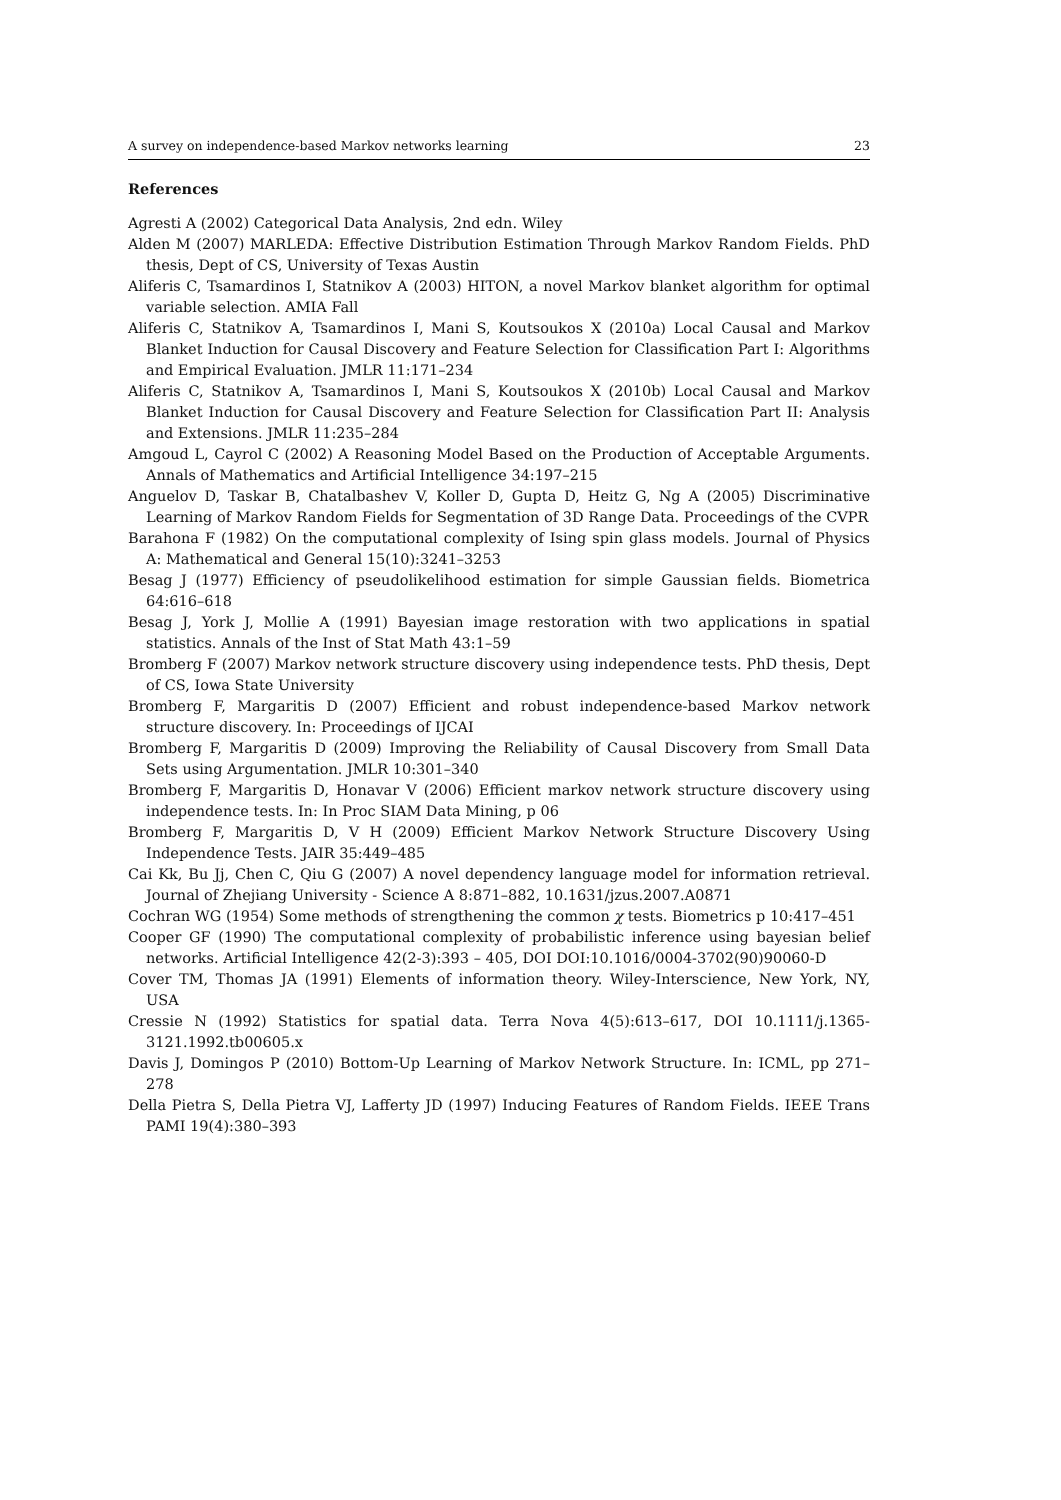A survey on independence-based Markov networks learning 23
References
Agresti A (2002) Categorical Data Analysis, 2nd edn. Wiley
Alden M (2007) MARLEDA: Effective Distribution Estimation Through Markov Random Fields. PhD thesis, Dept of CS, University of Texas Austin
Aliferis C, Tsamardinos I, Statnikov A (2003) HITON, a novel Markov blanket algorithm for optimal variable selection. AMIA Fall
Aliferis C, Statnikov A, Tsamardinos I, Mani S, Koutsoukos X (2010a) Local Causal and Markov Blanket Induction for Causal Discovery and Feature Selection for Classification Part I: Algorithms and Empirical Evaluation. JMLR 11:171–234
Aliferis C, Statnikov A, Tsamardinos I, Mani S, Koutsoukos X (2010b) Local Causal and Markov Blanket Induction for Causal Discovery and Feature Selection for Classification Part II: Analysis and Extensions. JMLR 11:235–284
Amgoud L, Cayrol C (2002) A Reasoning Model Based on the Production of Acceptable Arguments. Annals of Mathematics and Artificial Intelligence 34:197–215
Anguelov D, Taskar B, Chatalbashev V, Koller D, Gupta D, Heitz G, Ng A (2005) Discriminative Learning of Markov Random Fields for Segmentation of 3D Range Data. Proceedings of the CVPR
Barahona F (1982) On the computational complexity of Ising spin glass models. Journal of Physics A: Mathematical and General 15(10):3241–3253
Besag J (1977) Efficiency of pseudolikelihood estimation for simple Gaussian fields. Biometrica 64:616–618
Besag J, York J, Mollie A (1991) Bayesian image restoration with two applications in spatial statistics. Annals of the Inst of Stat Math 43:1–59
Bromberg F (2007) Markov network structure discovery using independence tests. PhD thesis, Dept of CS, Iowa State University
Bromberg F, Margaritis D (2007) Efficient and robust independence-based Markov network structure discovery. In: Proceedings of IJCAI
Bromberg F, Margaritis D (2009) Improving the Reliability of Causal Discovery from Small Data Sets using Argumentation. JMLR 10:301–340
Bromberg F, Margaritis D, Honavar V (2006) Efficient markov network structure discovery using independence tests. In: In Proc SIAM Data Mining, p 06
Bromberg F, Margaritis D, V H (2009) Efficient Markov Network Structure Discovery Using Independence Tests. JAIR 35:449–485
Cai Kk, Bu Jj, Chen C, Qiu G (2007) A novel dependency language model for information retrieval. Journal of Zhejiang University - Science A 8:871–882, 10.1631/jzus.2007.A0871
Cochran WG (1954) Some methods of strengthening the common χ tests. Biometrics p 10:417–451
Cooper GF (1990) The computational complexity of probabilistic inference using bayesian belief networks. Artificial Intelligence 42(2-3):393 – 405, DOI DOI:10.1016/0004-3702(90)90060-D
Cover TM, Thomas JA (1991) Elements of information theory. Wiley-Interscience, New York, NY, USA
Cressie N (1992) Statistics for spatial data. Terra Nova 4(5):613–617, DOI 10.1111/j.1365-3121.1992.tb00605.x
Davis J, Domingos P (2010) Bottom-Up Learning of Markov Network Structure. In: ICML, pp 271–278
Della Pietra S, Della Pietra VJ, Lafferty JD (1997) Inducing Features of Random Fields. IEEE Trans PAMI 19(4):380–393